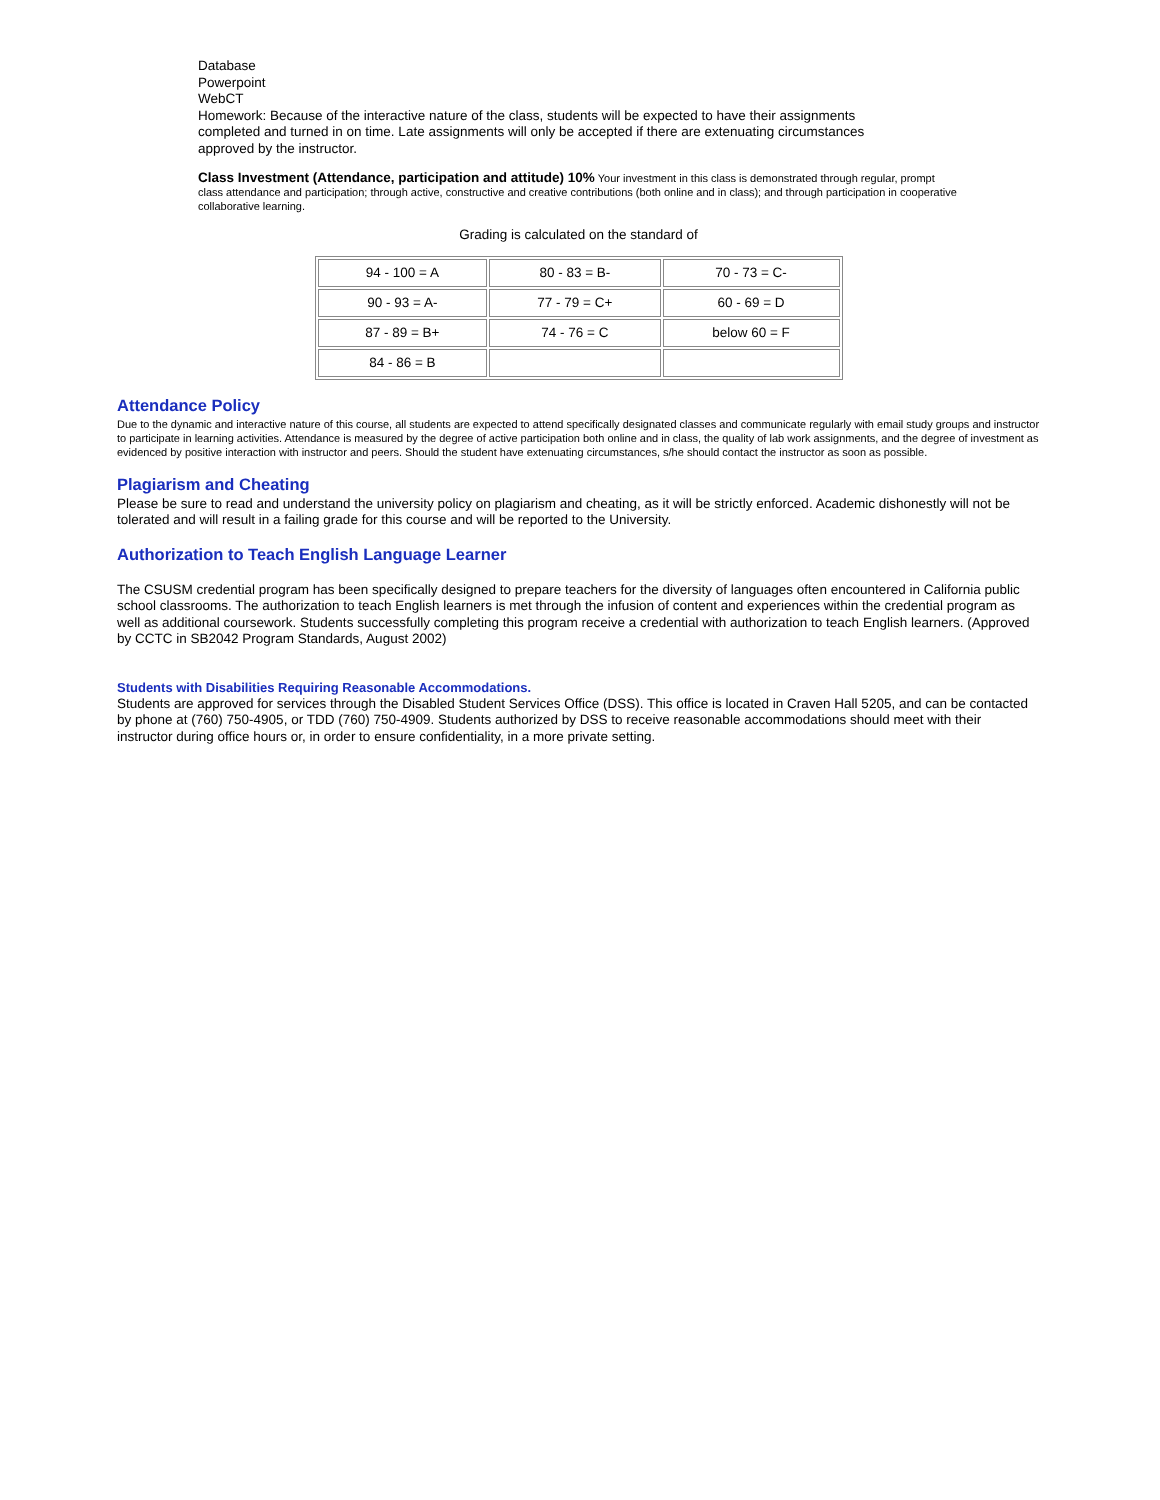Database
Powerpoint
WebCT
Homework: Because of the interactive nature of the class, students will be expected to have their assignments completed and turned in on time. Late assignments will only be accepted if there are extenuating circumstances approved by the instructor.
Class Investment (Attendance, participation and attitude) 10% Your investment in this class is demonstrated through regular, prompt class attendance and participation; through active, constructive and creative contributions (both online and in class); and through participation in cooperative collaborative learning.
Grading is calculated on the standard of
| 94 - 100 = A | 80 - 83 = B- | 70 - 73 = C- |
| 90 - 93 = A- | 77 - 79 = C+ | 60 - 69 = D |
| 87 - 89 = B+ | 74 - 76 = C | below 60 = F |
| 84 - 86 = B | | |
Attendance Policy
Due to the dynamic and interactive nature of this course, all students are expected to attend specifically designated classes and communicate regularly with email study groups and instructor to participate in learning activities. Attendance is measured by the degree of active participation both online and in class, the quality of lab work assignments, and the degree of investment as evidenced by positive interaction with instructor and peers. Should the student have extenuating circumstances, s/he should contact the instructor as soon as possible.
Plagiarism and Cheating
Please be sure to read and understand the university policy on plagiarism and cheating, as it will be strictly enforced. Academic dishonestly will not be tolerated and will result in a failing grade for this course and will be reported to the University.
Authorization to Teach English Language Learner
The CSUSM credential program has been specifically designed to prepare teachers for the diversity of languages often encountered in California public school classrooms. The authorization to teach English learners is met through the infusion of content and experiences within the credential program as well as additional coursework. Students successfully completing this program receive a credential with authorization to teach English learners. (Approved by CCTC in SB2042 Program Standards, August 2002)
Students with Disabilities Requiring Reasonable Accommodations.
Students are approved for services through the Disabled Student Services Office (DSS). This office is located in Craven Hall 5205, and can be contacted by phone at (760) 750-4905, or TDD (760) 750-4909. Students authorized by DSS to receive reasonable accommodations should meet with their instructor during office hours or, in order to ensure confidentiality, in a more private setting.